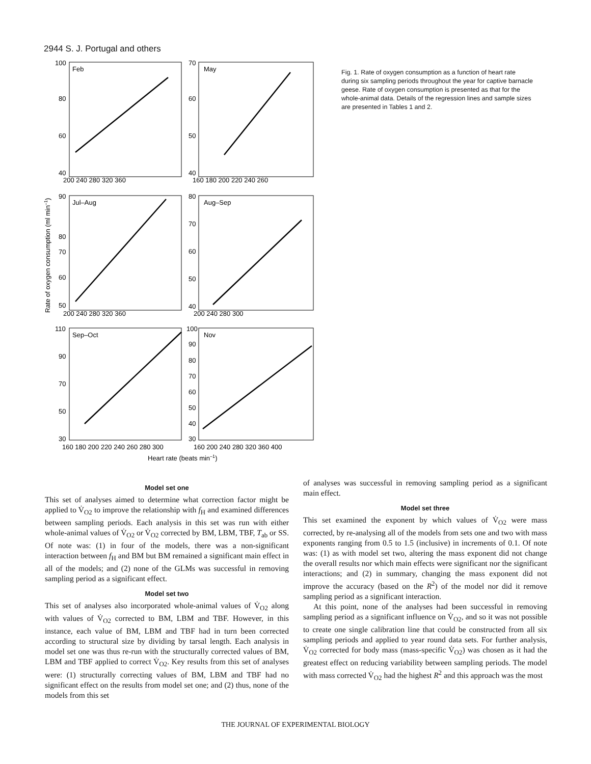2944 S. J. Portugal and others
Feb
May
Jul–Aug
Aug–Sep
Sep–Oct
Nov
100
80
60
40
70
60
50
40
200 240 280 320 360
160 180 200 220 240 260
90
80
70
60
50
80
70
60
50
40
200 240 280 320 360
200 240 280 300
110
90
70
50
30
100
90
80
70
60
50
40
30
160 180 200 220 240 260 280 300
160 200 240 280 320 360 400
Heart rate (beats min–1)
Rate of oxygen consumption (ml min–1)
Fig. 1. Rate of oxygen consumption as a function of heart rate during six sampling periods throughout the year for captive barnacle geese. Rate of oxygen consumption is presented as that for the whole-animal data. Details of the regression lines and sample sizes are presented in Tables 1 and 2.
Model set one
This set of analyses aimed to determine what correction factor might be applied to V̇<sub>O2</sub> to improve the relationship with f<sub>H</sub> and examined differences between sampling periods. Each analysis in this set was run with either whole-animal values of V̇<sub>O2</sub> or V̇<sub>O2</sub> corrected by BM, LBM, TBF, T<sub>ab</sub> or SS. Of note was: (1) in four of the models, there was a non-significant interaction between f<sub>H</sub> and BM but BM remained a significant main effect in all of the models; and (2) none of the GLMs was successful in removing sampling period as a significant effect.
Model set two
This set of analyses also incorporated whole-animal values of V̇<sub>O2</sub> along with values of V̇<sub>O2</sub> corrected to BM, LBM and TBF. However, in this instance, each value of BM, LBM and TBF had in turn been corrected according to structural size by dividing by tarsal length. Each analysis in model set one was thus re-run with the structurally corrected values of BM, LBM and TBF applied to correct V̇<sub>O2</sub>. Key results from this set of analyses were: (1) structurally correcting values of BM, LBM and TBF had no significant effect on the results from model set one; and (2) thus, none of the models from this set
of analyses was successful in removing sampling period as a significant main effect.
Model set three
This set examined the exponent by which values of V̇<sub>O2</sub> were mass corrected, by re-analysing all of the models from sets one and two with mass exponents ranging from 0.5 to 1.5 (inclusive) in increments of 0.1. Of note was: (1) as with model set two, altering the mass exponent did not change the overall results nor which main effects were significant nor the significant interactions; and (2) in summary, changing the mass exponent did not improve the accuracy (based on the R<sup>2</sup>) of the model nor did it remove sampling period as a significant interaction.
At this point, none of the analyses had been successful in removing sampling period as a significant influence on V̇<sub>O2</sub>, and so it was not possible to create one single calibration line that could be constructed from all six sampling periods and applied to year round data sets. For further analysis, V̇<sub>O2</sub> corrected for body mass (mass-specific V̇<sub>O2</sub>) was chosen as it had the greatest effect on reducing variability between sampling periods. The model with mass corrected V̇<sub>O2</sub> had the highest R<sup>2</sup> and this approach was the most
THE JOURNAL OF EXPERIMENTAL BIOLOGY